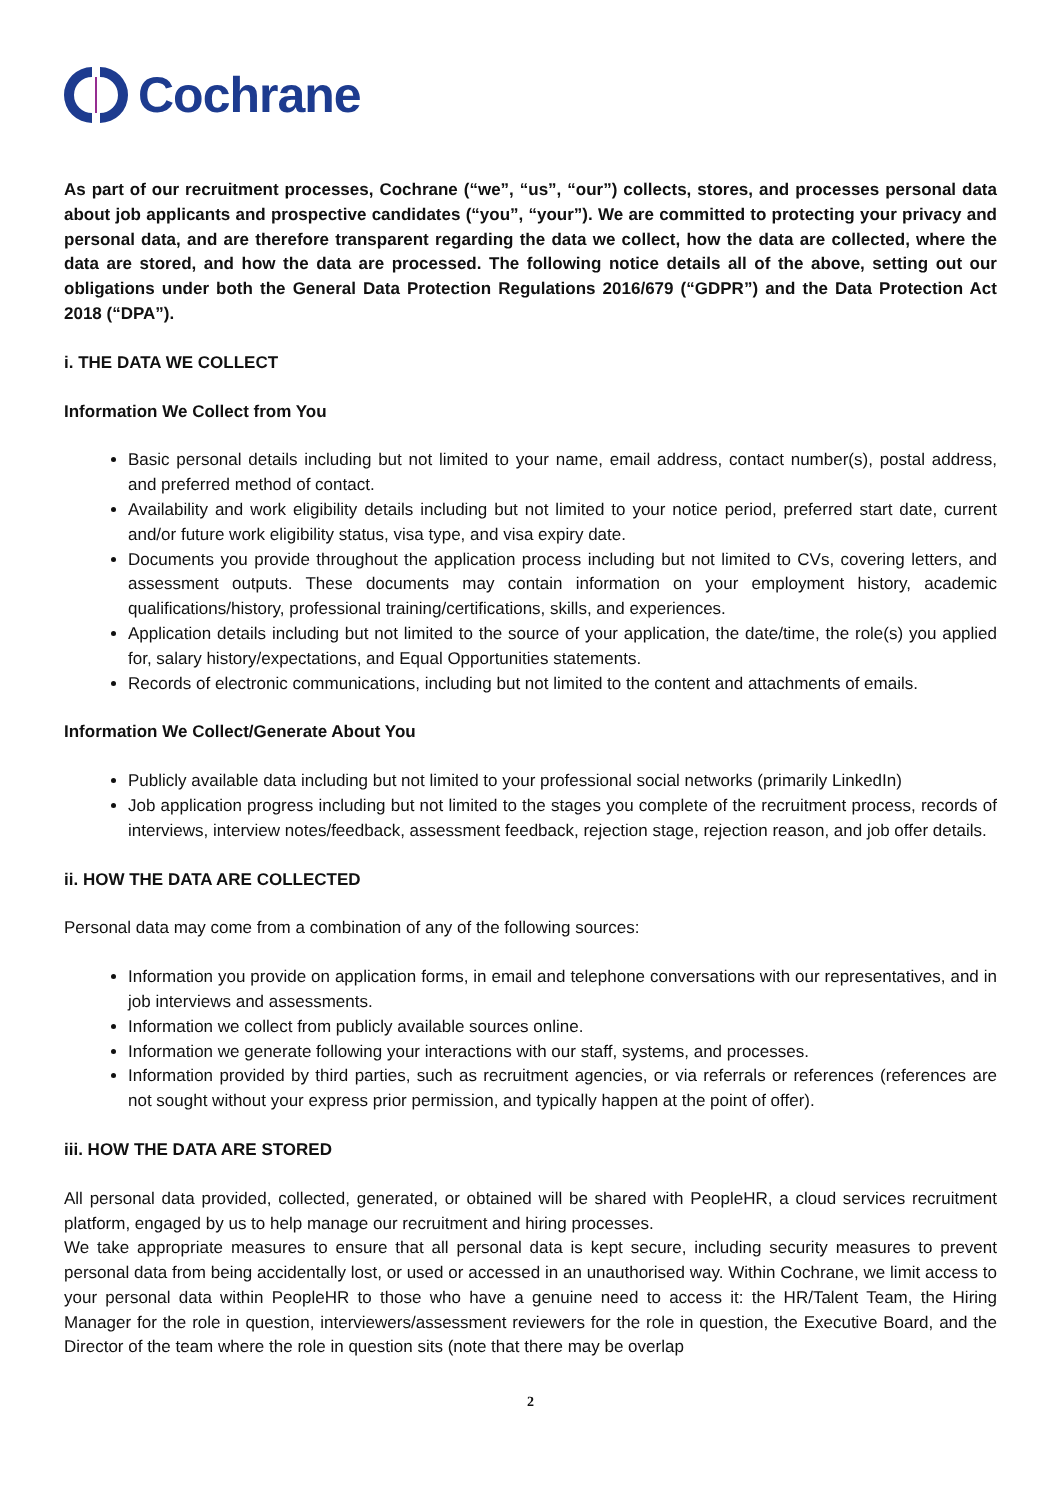Cochrane
As part of our recruitment processes, Cochrane (“we”, “us”, “our”) collects, stores, and processes personal data about job applicants and prospective candidates (“you”, “your”). We are committed to protecting your privacy and personal data, and are therefore transparent regarding the data we collect, how the data are collected, where the data are stored, and how the data are processed. The following notice details all of the above, setting out our obligations under both the General Data Protection Regulations 2016/679 (“GDPR”) and the Data Protection Act 2018 (“DPA”).
i. THE DATA WE COLLECT
Information We Collect from You
Basic personal details including but not limited to your name, email address, contact number(s), postal address, and preferred method of contact.
Availability and work eligibility details including but not limited to your notice period, preferred start date, current and/or future work eligibility status, visa type, and visa expiry date.
Documents you provide throughout the application process including but not limited to CVs, covering letters, and assessment outputs. These documents may contain information on your employment history, academic qualifications/history, professional training/certifications, skills, and experiences.
Application details including but not limited to the source of your application, the date/time, the role(s) you applied for, salary history/expectations, and Equal Opportunities statements.
Records of electronic communications, including but not limited to the content and attachments of emails.
Information We Collect/Generate About You
Publicly available data including but not limited to your professional social networks (primarily LinkedIn)
Job application progress including but not limited to the stages you complete of the recruitment process, records of interviews, interview notes/feedback, assessment feedback, rejection stage, rejection reason, and job offer details.
ii. HOW THE DATA ARE COLLECTED
Personal data may come from a combination of any of the following sources:
Information you provide on application forms, in email and telephone conversations with our representatives, and in job interviews and assessments.
Information we collect from publicly available sources online.
Information we generate following your interactions with our staff, systems, and processes.
Information provided by third parties, such as recruitment agencies, or via referrals or references (references are not sought without your express prior permission, and typically happen at the point of offer).
iii. HOW THE DATA ARE STORED
All personal data provided, collected, generated, or obtained will be shared with PeopleHR, a cloud services recruitment platform, engaged by us to help manage our recruitment and hiring processes.
We take appropriate measures to ensure that all personal data is kept secure, including security measures to prevent personal data from being accidentally lost, or used or accessed in an unauthorised way. Within Cochrane, we limit access to your personal data within PeopleHR to those who have a genuine need to access it: the HR/Talent Team, the Hiring Manager for the role in question, interviewers/assessment reviewers for the role in question, the Executive Board, and the Director of the team where the role in question sits (note that there may be overlap
2